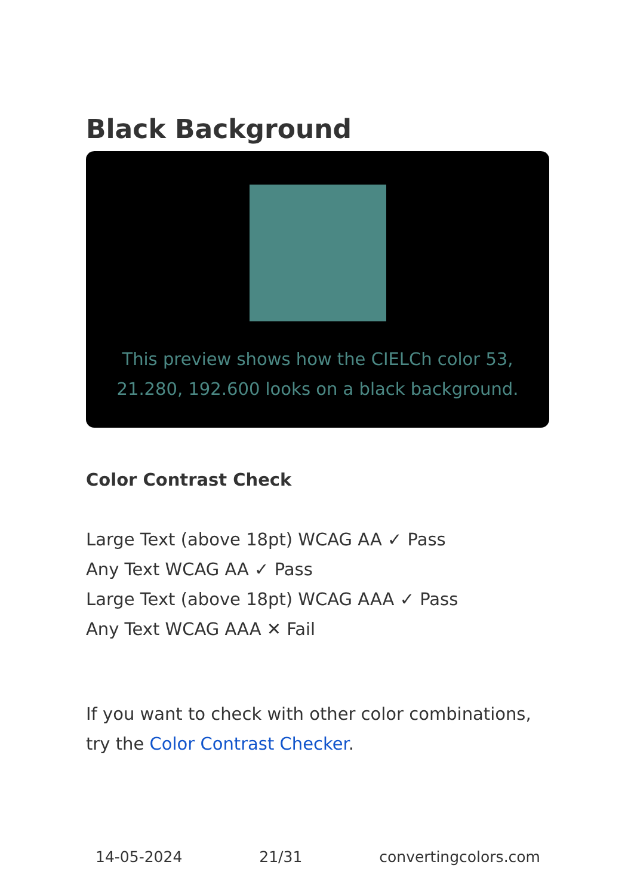Black Background
This preview shows how the CIELCh color 53, 21.280, 192.600 looks on a black background.
Color Contrast Check
Large Text (above 18pt) WCAG AA ✓ Pass
Any Text WCAG AA ✓ Pass
Large Text (above 18pt) WCAG AAA ✓ Pass
Any Text WCAG AAA ✕ Fail
If you want to check with other color combinations, try the Color Contrast Checker.
14-05-2024 21/31 convertingcolors.com